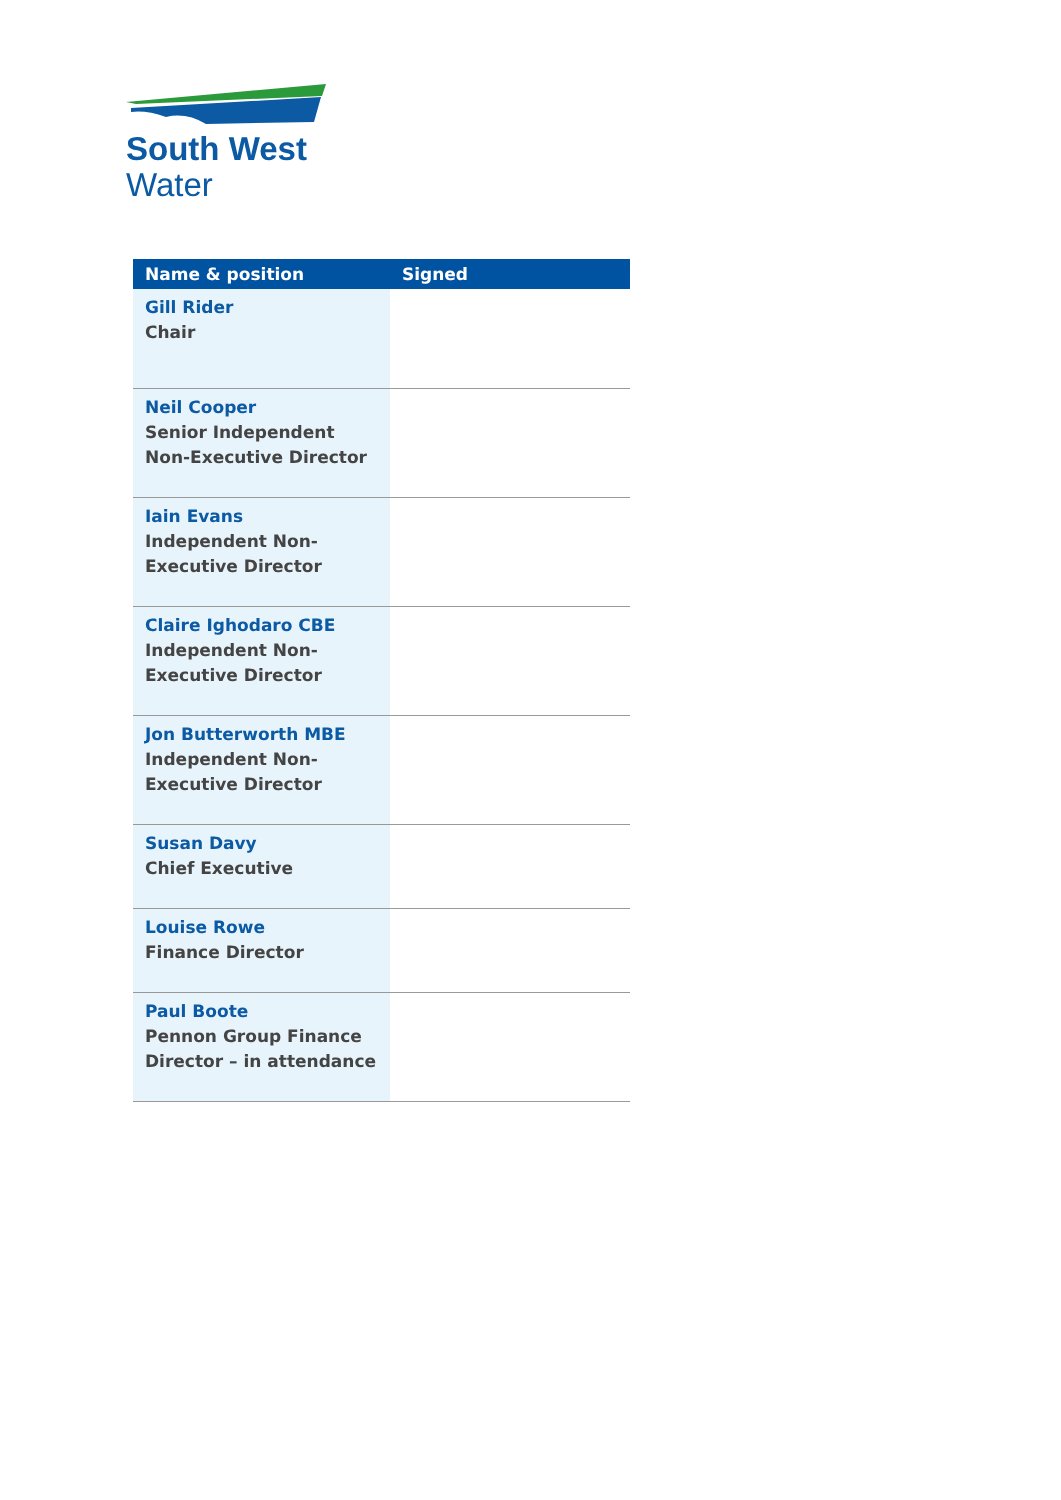South West
Water
| Name & position | Signed |
| --- | --- |
| Gill Rider Chair | |
| Neil Cooper Senior Independent Non-Executive Director | |
| Iain Evans Independent Non-Executive Director | |
| Claire Ighodaro CBE Independent Non-Executive Director | |
| Jon Butterworth MBE Independent Non-Executive Director | |
| Susan Davy Chief Executive | |
| Louise Rowe Finance Director | |
| Paul Boote Pennon Group Finance Director – in attendance | |